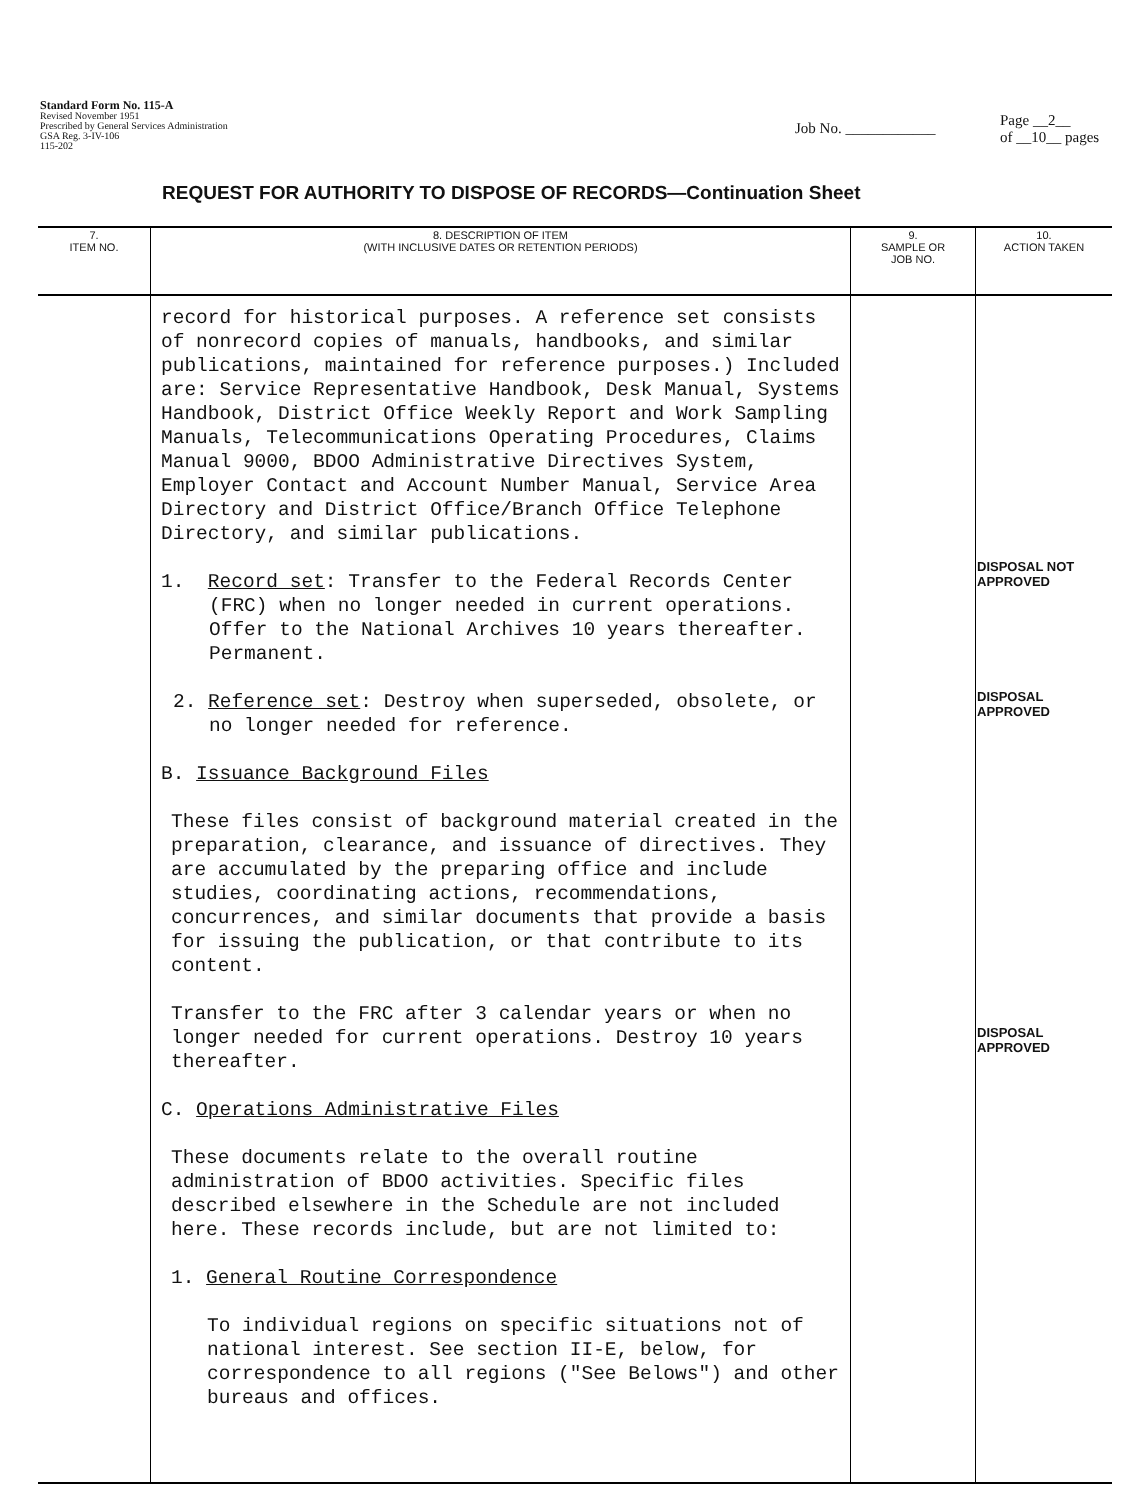Standard Form No. 115-A
Revised November 1951
Prescribed by General Services Administration
GSA Reg. 3-IV-106
115-202
Job No. ____________
Page __2__
of __10__ pages
REQUEST FOR AUTHORITY TO DISPOSE OF RECORDS—Continuation Sheet
| 7. ITEM NO. | 8. DESCRIPTION OF ITEM (WITH INCLUSIVE DATES OR RETENTION PERIODS) | 9. SAMPLE OR JOB NO. | 10. ACTION TAKEN |
| --- | --- | --- | --- |
| | record for historical purposes. A reference set consists of nonrecord copies of manuals, handbooks, and similar publications, maintained for reference purposes.) Included are: Service Representative Handbook, Desk Manual, Systems Handbook, District Office Weekly Report and Work Sampling Manuals, Telecommunications Operating Procedures, Claims Manual 9000, BDOO Administrative Directives System, Employer Contact and Account Number Manual, Service Area Directory and District Office/Branch Office Telephone Directory, and similar publications. 1. Record set : Transfer to the Federal Records Center (FRC) when no longer needed in current operations. Offer to the National Archives 10 years thereafter. Permanent. 2. Reference set : Destroy when superseded, obsolete, or no longer needed for reference. B. Issuance Background Files These files consist of background material created in the preparation, clearance, and issuance of directives. They are accumulated by the preparing office and include studies, coordinating actions, recommendations, concurrences, and similar documents that provide a basis for issuing the publication, or that contribute to its content. Transfer to the FRC after 3 calendar years or when no longer needed for current operations. Destroy 10 years thereafter. C. Operations Administrative Files These documents relate to the overall routine administration of BDOO activities. Specific files described elsewhere in the Schedule are not included here. These records include, but are not limited to: 1. General Routine Correspondence To individual regions on specific situations not of national interest. See section II-E, below, for correspondence to all regions ("See Belows") and other bureaus and offices. | | DISPOSAL NOT APPROVED DISPOSAL APPROVED DISPOSAL APPROVED |